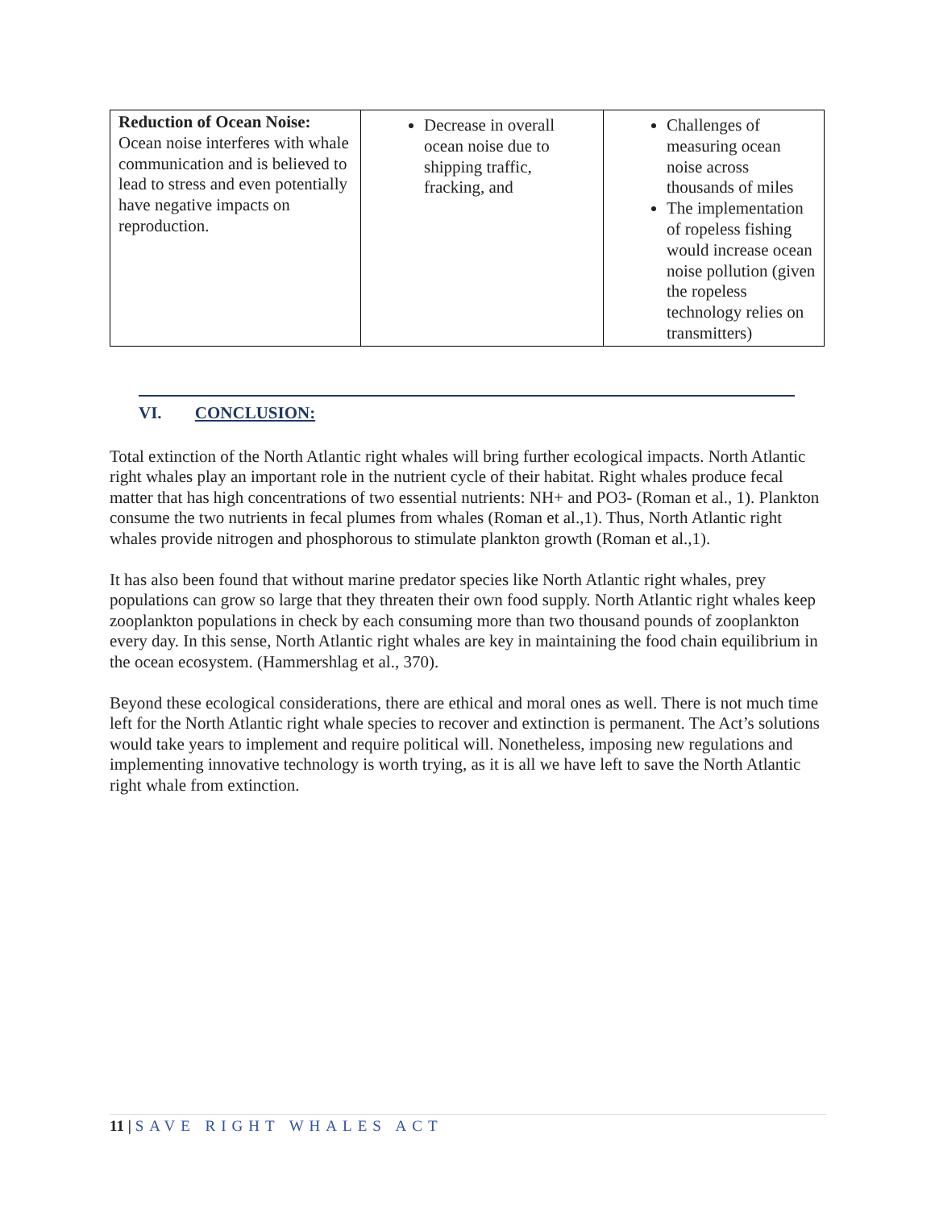| Reduction of Ocean Noise: Ocean noise interferes with whale communication and is believed to lead to stress and even potentially have negative impacts on reproduction. | Decrease in overall ocean noise due to shipping traffic, fracking, and | Challenges of measuring ocean noise across thousands of miles The implementation of ropeless fishing would increase ocean noise pollution (given the ropeless technology relies on transmitters) |
VI. CONCLUSION:
Total extinction of the North Atlantic right whales will bring further ecological impacts. North Atlantic right whales play an important role in the nutrient cycle of their habitat. Right whales produce fecal matter that has high concentrations of two essential nutrients: NH+ and PO3- (Roman et al., 1). Plankton consume the two nutrients in fecal plumes from whales (Roman et al.,1). Thus, North Atlantic right whales provide nitrogen and phosphorous to stimulate plankton growth (Roman et al.,1).
It has also been found that without marine predator species like North Atlantic right whales, prey populations can grow so large that they threaten their own food supply. North Atlantic right whales keep zooplankton populations in check by each consuming more than two thousand pounds of zooplankton every day. In this sense, North Atlantic right whales are key in maintaining the food chain equilibrium in the ocean ecosystem. (Hammershlag et al., 370).
Beyond these ecological considerations, there are ethical and moral ones as well. There is not much time left for the North Atlantic right whale species to recover and extinction is permanent. The Act’s solutions would take years to implement and require political will. Nonetheless, imposing new regulations and implementing innovative technology is worth trying, as it is all we have left to save the North Atlantic right whale from extinction.
11 | SAVE RIGHT WHALES ACT